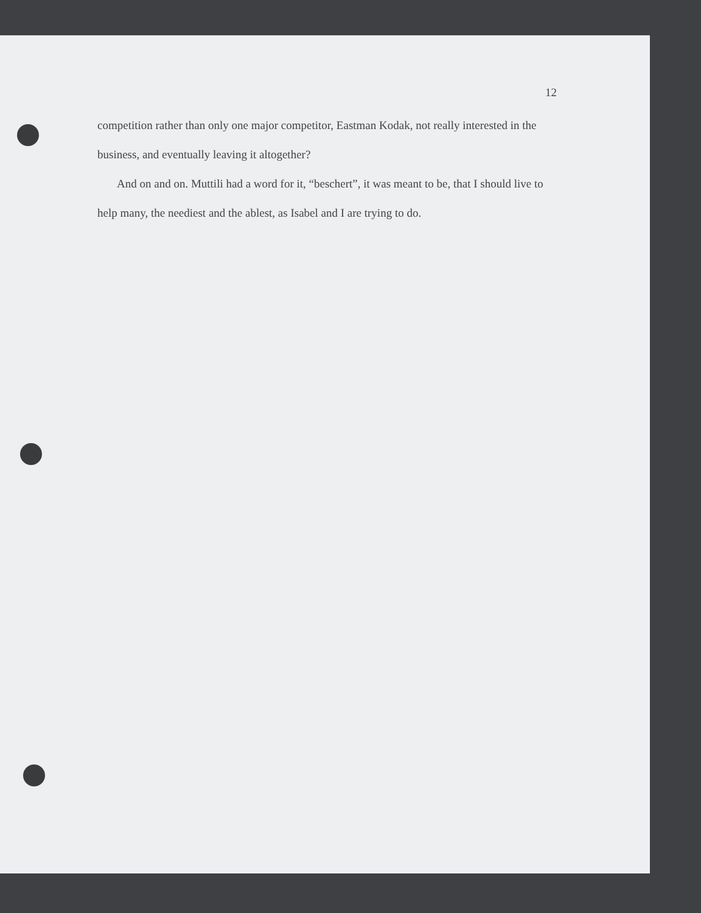12
competition rather than only one major competitor, Eastman Kodak, not really interested in the business, and eventually leaving it altogether?
And on and on. Muttili had a word for it, “beschert”, it was meant to be, that I should live to help many, the neediest and the ablest, as Isabel and I are trying to do.